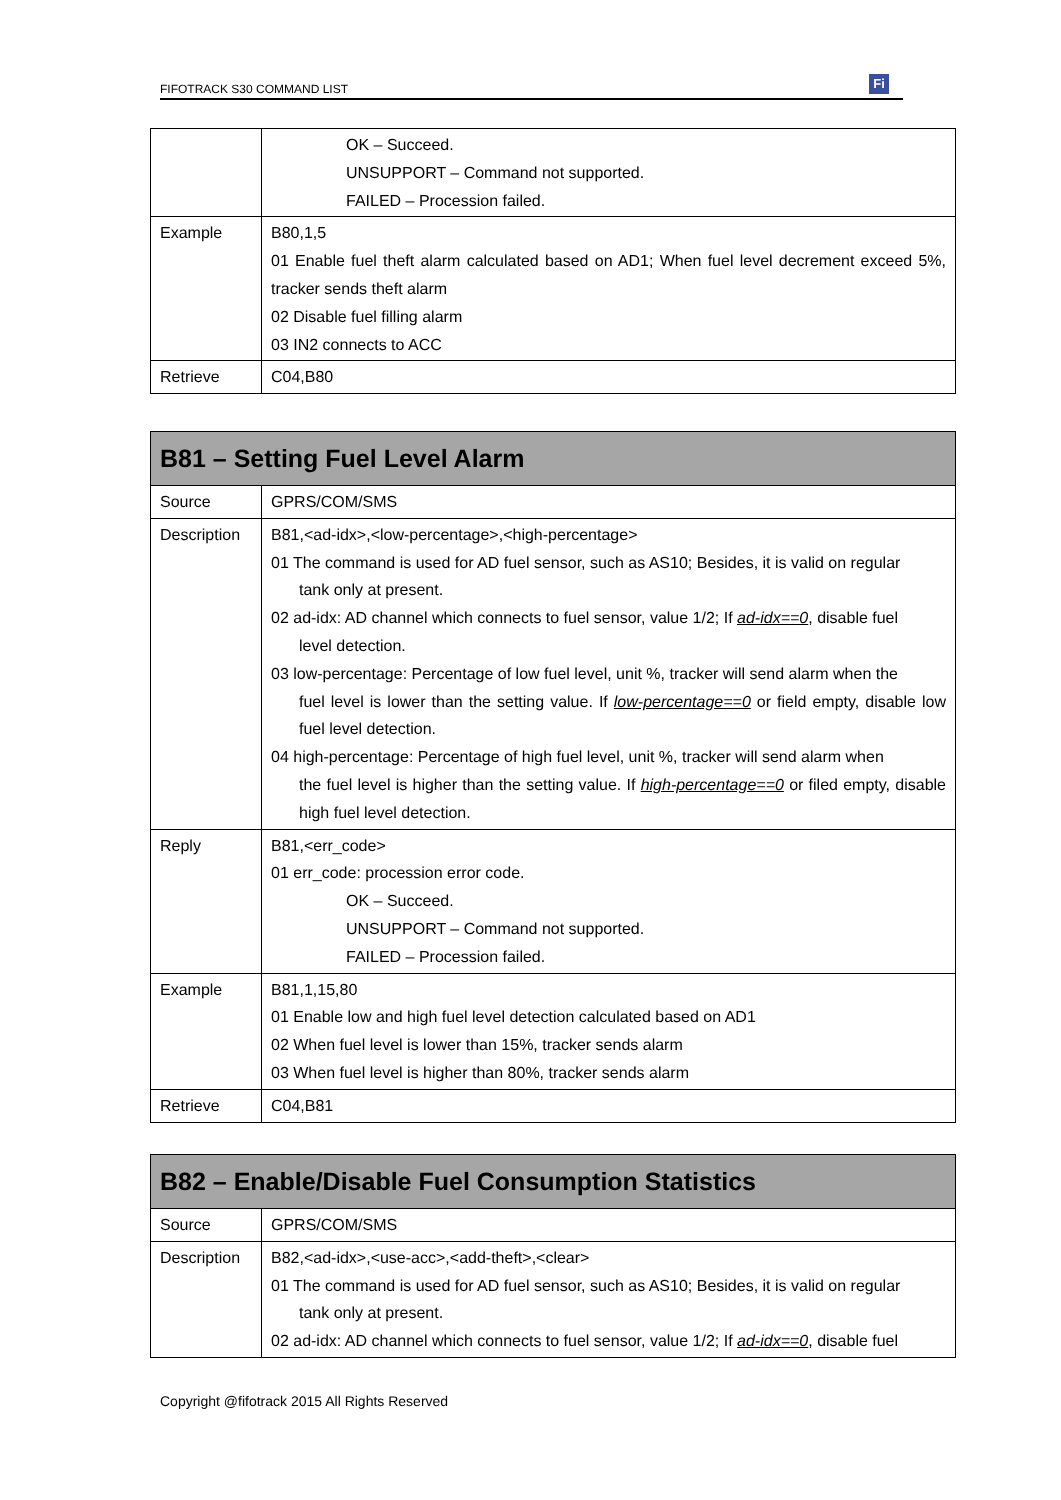FIFOTRACK S30 COMMAND LIST
Fi
| | OK – Succeed. UNSUPPORT – Command not supported. FAILED – Procession failed. |
| Example | B80,1,5 01 Enable fuel theft alarm calculated based on AD1; When fuel level decrement exceed 5%, tracker sends theft alarm 02 Disable fuel filling alarm 03 IN2 connects to ACC |
| Retrieve | C04,B80 |
| B81 – Setting Fuel Level Alarm | |
| --- | --- |
| Source | GPRS/COM/SMS |
| Description | B81,<ad-idx>,<low-percentage>,<high-percentage> 01 The command is used for AD fuel sensor, such as AS10; Besides, it is valid on regular tank only at present. 02 ad-idx: AD channel which connects to fuel sensor, value 1/2; If ad-idx==0 , disable fuel level detection. 03 low-percentage: Percentage of low fuel level, unit %, tracker will send alarm when the fuel level is lower than the setting value. If low-percentage==0 or field empty, disable low fuel level detection. 04 high-percentage: Percentage of high fuel level, unit %, tracker will send alarm when the fuel level is higher than the setting value. If high-percentage==0 or filed empty, disable high fuel level detection. |
| Reply | B81,<err_code> 01 err_code: procession error code. OK – Succeed. UNSUPPORT – Command not supported. FAILED – Procession failed. |
| Example | B81,1,15,80 01 Enable low and high fuel level detection calculated based on AD1 02 When fuel level is lower than 15%, tracker sends alarm 03 When fuel level is higher than 80%, tracker sends alarm |
| Retrieve | C04,B81 |
| B82 – Enable/Disable Fuel Consumption Statistics | |
| --- | --- |
| Source | GPRS/COM/SMS |
| Description | B82,<ad-idx>,<use-acc>,<add-theft>,<clear> 01 The command is used for AD fuel sensor, such as AS10; Besides, it is valid on regular tank only at present. 02 ad-idx: AD channel which connects to fuel sensor, value 1/2; If ad-idx==0 , disable fuel |
Copyright @fifotrack 2015 All Rights Reserved